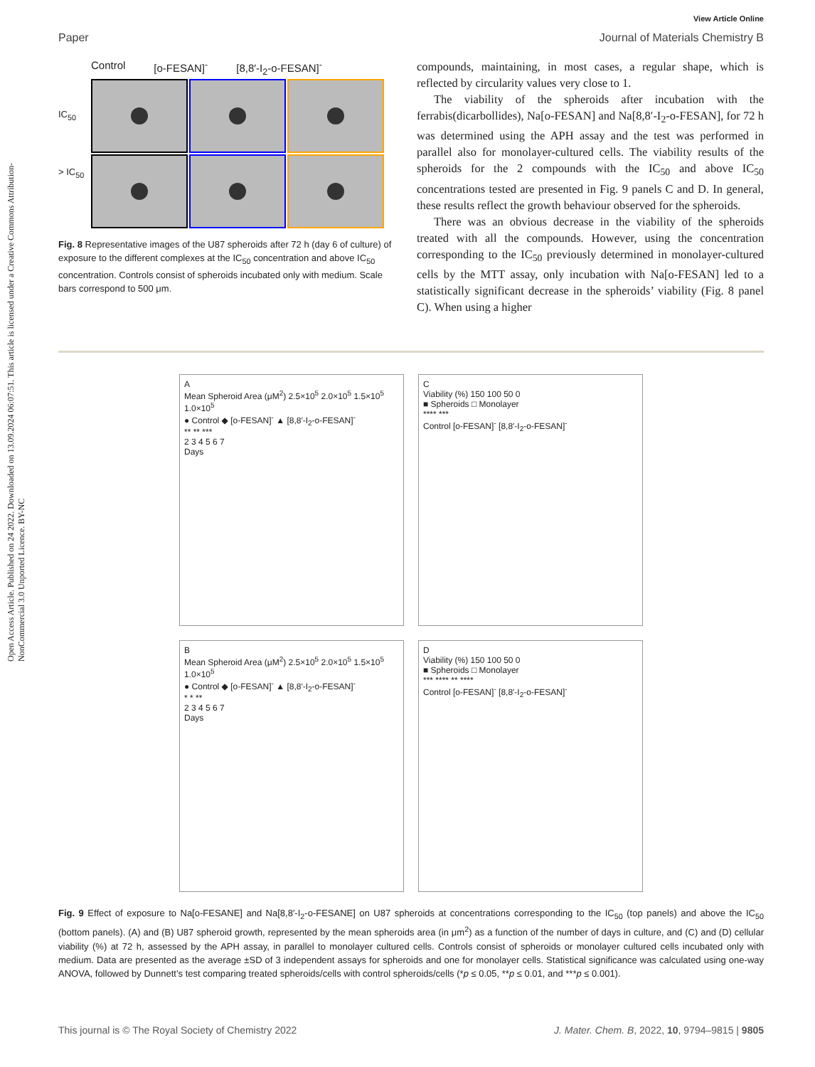Open Access Article. Published on 24 2022. Downloaded on 13.09.2024 06:07:51. This article is licensed under a Creative Commons Attribution-NonCommercial 3.0 Unported Licence. BY-NC
View Article Online
Paper Journal of Materials Chemistry B
Control [o-FESAN]<sup>-</sup> [8,8′-I<sub>2</sub>-o-FESAN]<sup>-</sup>
IC<sub>50</sub>
> IC<sub>50</sub>
Fig. 8 Representative images of the U87 spheroids after 72 h (day 6 of culture) of exposure to the different complexes at the IC<sub>50</sub> concentration and above IC<sub>50</sub> concentration. Controls consist of spheroids incubated only with medium. Scale bars correspond to 500 μm.
compounds, maintaining, in most cases, a regular shape, which is reflected by circularity values very close to 1.
The viability of the spheroids after incubation with the ferrabis(dicarbollides), Na[o-FESAN] and Na[8,8′-I<sub>2</sub>-o-FESAN], for 72 h was determined using the APH assay and the test was performed in parallel also for monolayer-cultured cells. The viability results of the spheroids for the 2 compounds with the IC<sub>50</sub> and above IC<sub>50</sub> concentrations tested are presented in Fig. 9 panels C and D. In general, these results reflect the growth behaviour observed for the spheroids.
There was an obvious decrease in the viability of the spheroids treated with all the compounds. However, using the concentration corresponding to the IC<sub>50</sub> previously determined in monolayer-cultured cells by the MTT assay, only incubation with Na[o-FESAN] led to a statistically significant decrease in the spheroids’ viability (Fig. 8 panel C). When using a higher
A
Mean Spheroid Area (μM<sup>2</sup>) 2.5×10<sup>5</sup> 2.0×10<sup>5</sup> 1.5×10<sup>5</sup> 1.0×10<sup>5</sup>
● Control ◆ [o-FESAN]<sup>-</sup> ▲ [8,8′-I<sub>2</sub>-o-FESAN]<sup>-</sup>
** ** ***
2 3 4 5 6 7
Days
C
Viability (%) 150 100 50 0
■ Spheroids □ Monolayer
**** ***
Control [o-FESAN]<sup>-</sup> [8,8′-I<sub>2</sub>-o-FESAN]<sup>-</sup>
B
Mean Spheroid Area (μM<sup>2</sup>) 2.5×10<sup>5</sup> 2.0×10<sup>5</sup> 1.5×10<sup>5</sup> 1.0×10<sup>5</sup>
● Control ◆ [o-FESAN]<sup>-</sup> ▲ [8,8′-I<sub>2</sub>-o-FESAN]<sup>-</sup>
* * **
2 3 4 5 6 7
Days
D
Viability (%) 150 100 50 0
■ Spheroids □ Monolayer
*** **** ** ****
Control [o-FESAN]<sup>-</sup> [8,8′-I<sub>2</sub>-o-FESAN]<sup>-</sup>
Fig. 9 Effect of exposure to Na[o-FESANE] and Na[8,8′-I<sub>2</sub>-o-FESANE] on U87 spheroids at concentrations corresponding to the IC<sub>50</sub> (top panels) and above the IC<sub>50</sub> (bottom panels). (A) and (B) U87 spheroid growth, represented by the mean spheroids area (in μm<sup>2</sup>) as a function of the number of days in culture, and (C) and (D) cellular viability (%) at 72 h, assessed by the APH assay, in parallel to monolayer cultured cells. Controls consist of spheroids or monolayer cultured cells incubated only with medium. Data are presented as the average ±SD of 3 independent assays for spheroids and one for monolayer cells. Statistical significance was calculated using one-way ANOVA, followed by Dunnett’s test comparing treated spheroids/cells with control spheroids/cells (*p ≤ 0.05, **p ≤ 0.01, and ***p ≤ 0.001).
This journal is © The Royal Society of Chemistry 2022 J. Mater. Chem. B, 2022, 10, 9794–9815 | 9805